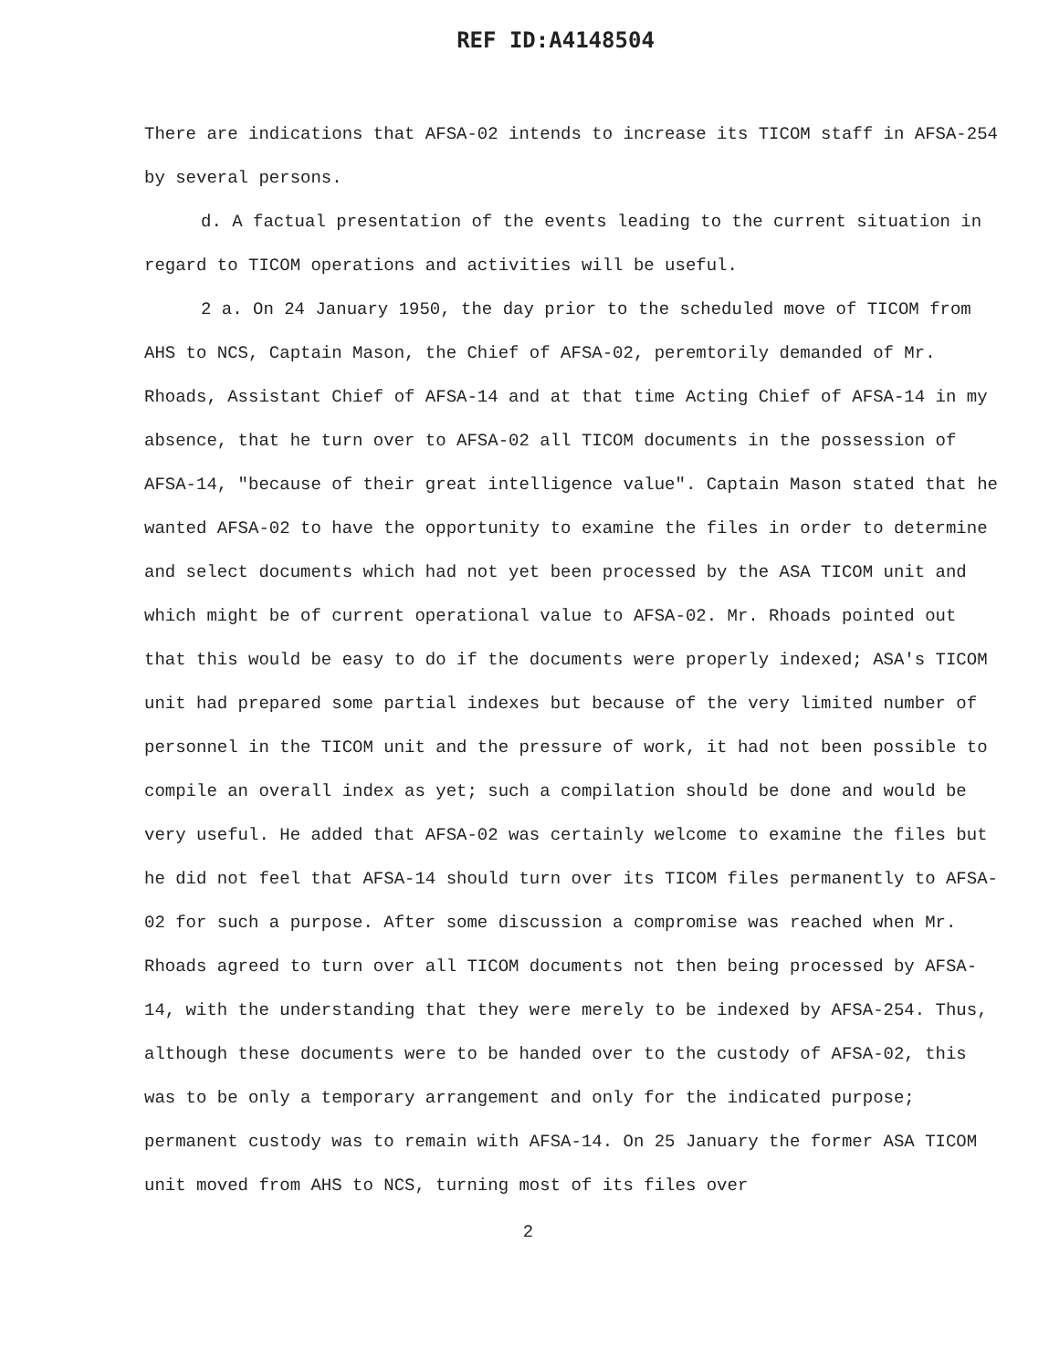REF ID:A4148504
There are indications that AFSA-02 intends to increase its TICOM staff in AFSA-254 by several persons.
d. A factual presentation of the events leading to the current situation in regard to TICOM operations and activities will be useful.
2 a. On 24 January 1950, the day prior to the scheduled move of TICOM from AHS to NCS, Captain Mason, the Chief of AFSA-02, peremtorily demanded of Mr. Rhoads, Assistant Chief of AFSA-14 and at that time Acting Chief of AFSA-14 in my absence, that he turn over to AFSA-02 all TICOM documents in the possession of AFSA-14, "because of their great intelligence value". Captain Mason stated that he wanted AFSA-02 to have the opportunity to examine the files in order to determine and select documents which had not yet been processed by the ASA TICOM unit and which might be of current operational value to AFSA-02. Mr. Rhoads pointed out that this would be easy to do if the documents were properly indexed; ASA's TICOM unit had prepared some partial indexes but because of the very limited number of personnel in the TICOM unit and the pressure of work, it had not been possible to compile an overall index as yet; such a compilation should be done and would be very useful. He added that AFSA-02 was certainly welcome to examine the files but he did not feel that AFSA-14 should turn over its TICOM files permanently to AFSA-02 for such a purpose. After some discussion a compromise was reached when Mr. Rhoads agreed to turn over all TICOM documents not then being processed by AFSA-14, with the understanding that they were merely to be indexed by AFSA-254. Thus, although these documents were to be handed over to the custody of AFSA-02, this was to be only a temporary arrangement and only for the indicated purpose; permanent custody was to remain with AFSA-14. On 25 January the former ASA TICOM unit moved from AHS to NCS, turning most of its files over
2